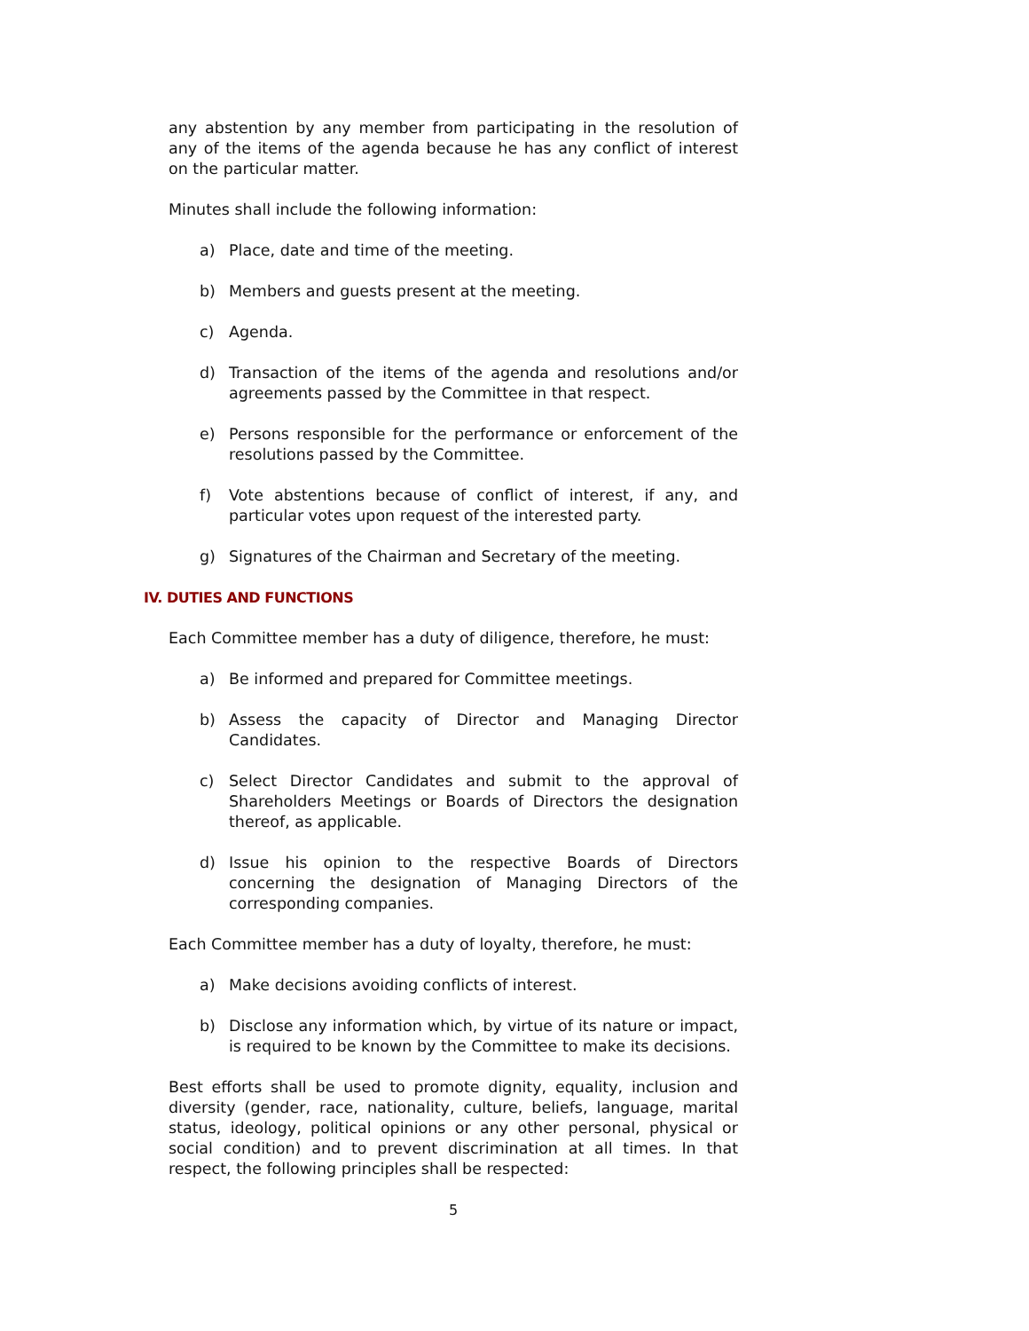any abstention by any member from participating in the resolution of any of the items of the agenda because he has any conflict of interest on the particular matter.
Minutes shall include the following information:
a) Place, date and time of the meeting.
b) Members and guests present at the meeting.
c) Agenda.
d) Transaction of the items of the agenda and resolutions and/or agreements passed by the Committee in that respect.
e) Persons responsible for the performance or enforcement of the resolutions passed by the Committee.
f) Vote abstentions because of conflict of interest, if any, and particular votes upon request of the interested party.
g) Signatures of the Chairman and Secretary of the meeting.
IV. DUTIES AND FUNCTIONS
Each Committee member has a duty of diligence, therefore, he must:
a) Be informed and prepared for Committee meetings.
b) Assess the capacity of Director and Managing Director Candidates.
c) Select Director Candidates and submit to the approval of Shareholders Meetings or Boards of Directors the designation thereof, as applicable.
d) Issue his opinion to the respective Boards of Directors concerning the designation of Managing Directors of the corresponding companies.
Each Committee member has a duty of loyalty, therefore, he must:
a) Make decisions avoiding conflicts of interest.
b) Disclose any information which, by virtue of its nature or impact, is required to be known by the Committee to make its decisions.
Best efforts shall be used to promote dignity, equality, inclusion and diversity (gender, race, nationality, culture, beliefs, language, marital status, ideology, political opinions or any other personal, physical or social condition) and to prevent discrimination at all times. In that respect, the following principles shall be respected:
5